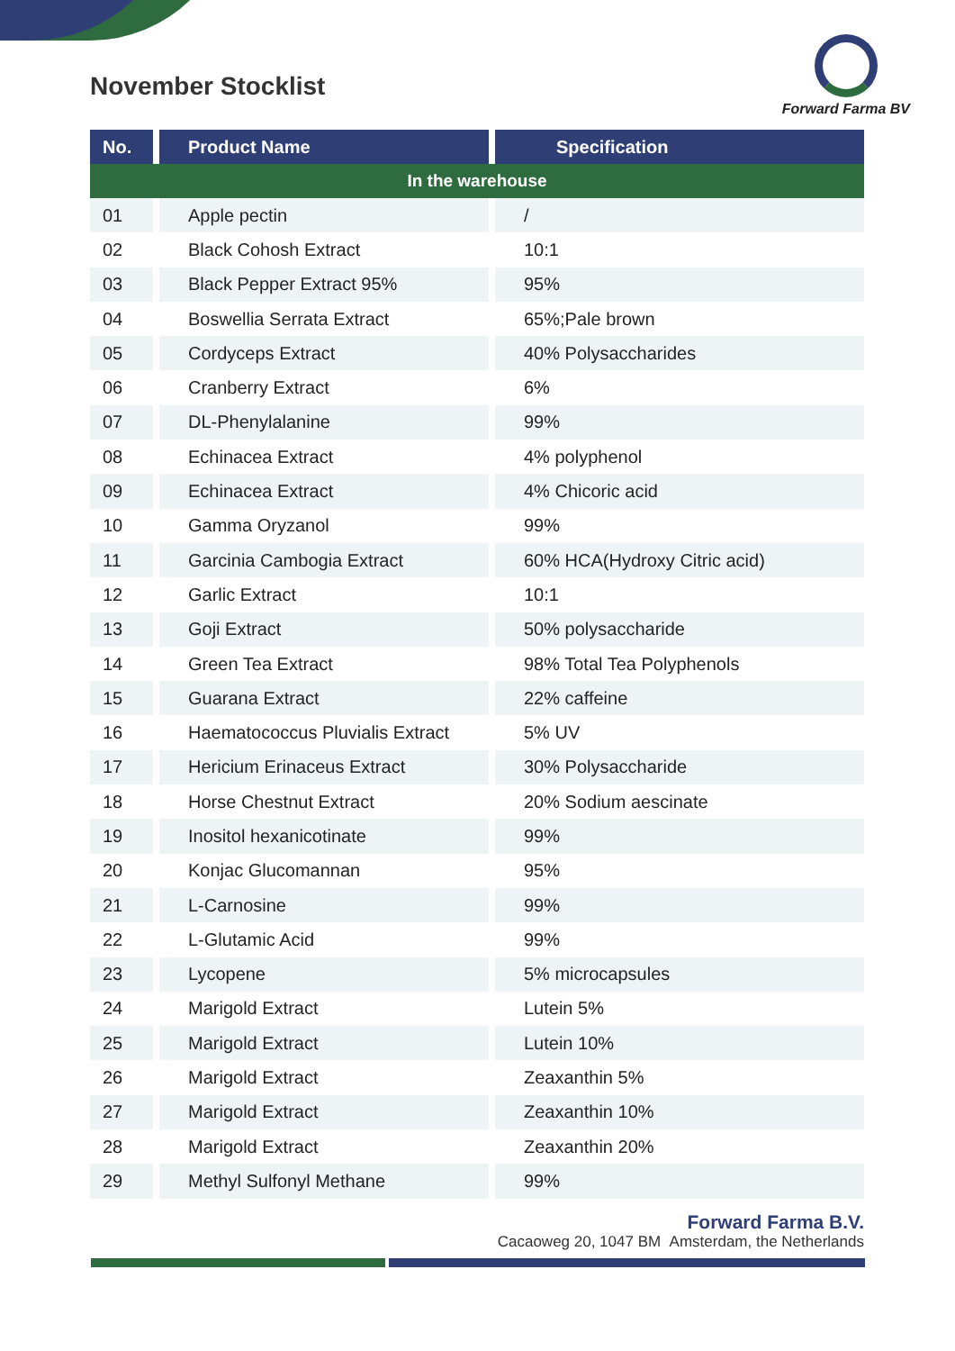November Stocklist
Forward Farma BV
| No. | Product Name | Specification |
| --- | --- | --- |
| In the warehouse | | |
| 01 | Apple pectin | / |
| 02 | Black Cohosh Extract | 10:1 |
| 03 | Black Pepper Extract 95% | 95% |
| 04 | Boswellia Serrata Extract | 65%;Pale brown |
| 05 | Cordyceps Extract | 40% Polysaccharides |
| 06 | Cranberry Extract | 6% |
| 07 | DL-Phenylalanine | 99% |
| 08 | Echinacea Extract | 4% polyphenol |
| 09 | Echinacea Extract | 4% Chicoric acid |
| 10 | Gamma Oryzanol | 99% |
| 11 | Garcinia Cambogia Extract | 60% HCA(Hydroxy Citric acid) |
| 12 | Garlic Extract | 10:1 |
| 13 | Goji Extract | 50% polysaccharide |
| 14 | Green Tea Extract | 98% Total Tea Polyphenols |
| 15 | Guarana Extract | 22% caffeine |
| 16 | Haematococcus Pluvialis Extract | 5% UV |
| 17 | Hericium Erinaceus Extract | 30% Polysaccharide |
| 18 | Horse Chestnut Extract | 20% Sodium aescinate |
| 19 | Inositol hexanicotinate | 99% |
| 20 | Konjac Glucomannan | 95% |
| 21 | L-Carnosine | 99% |
| 22 | L-Glutamic Acid | 99% |
| 23 | Lycopene | 5% microcapsules |
| 24 | Marigold Extract | Lutein 5% |
| 25 | Marigold Extract | Lutein 10% |
| 26 | Marigold Extract | Zeaxanthin 5% |
| 27 | Marigold Extract | Zeaxanthin 10% |
| 28 | Marigold Extract | Zeaxanthin 20% |
| 29 | Methyl Sulfonyl Methane | 99% |
Forward Farma B.V.
Cacaoweg 20, 1047 BM Amsterdam, the Netherlands